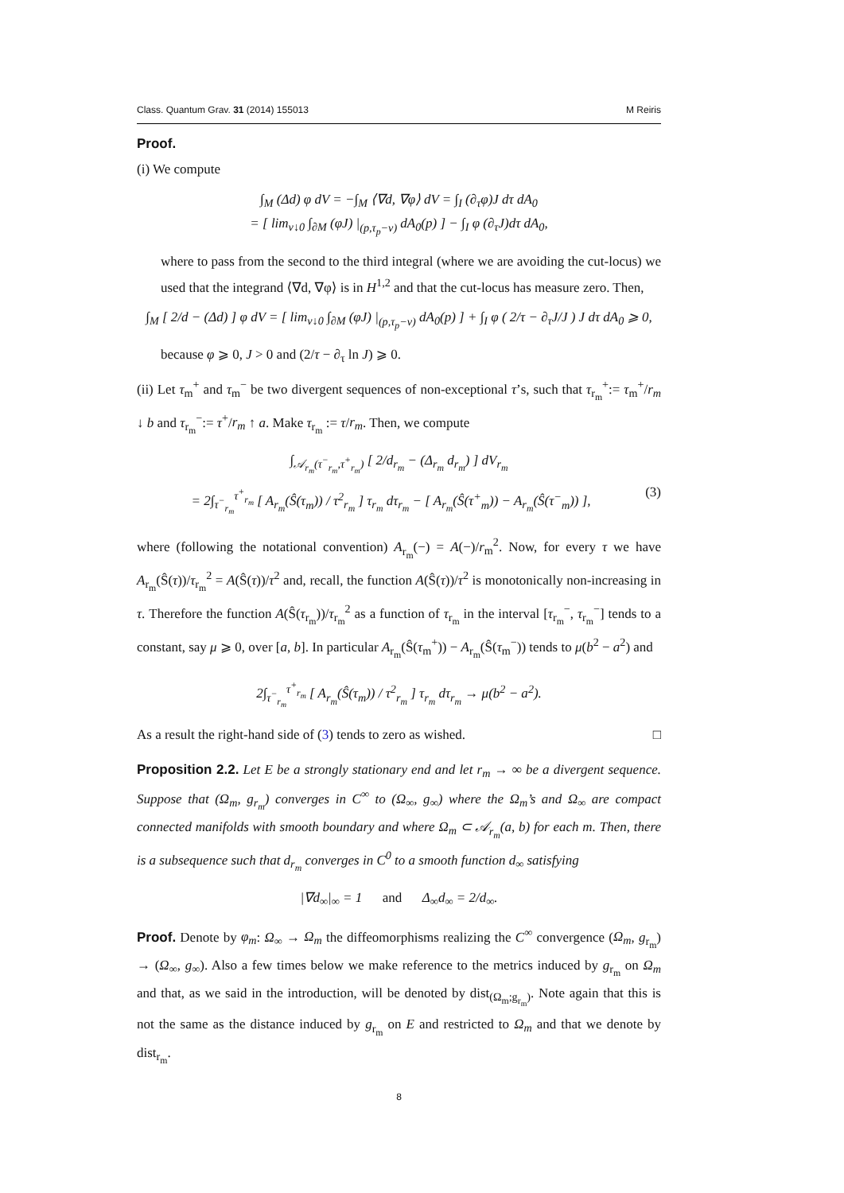Class. Quantum Grav. 31 (2014) 155013 M Reiris
Proof.
(i) We compute
∫<sub>M</sub> (Δd) φ dV = −∫<sub>M</sub> ⟨∇d, ∇φ⟩ dV = ∫<sub>I</sub> (∂<sub>τ</sub>φ)J dτ dA<sub>0</sub>
= [ lim<sub>ν↓0</sub> ∫<sub>∂M</sub> (φJ) |<sub>(p,τ<sub>p</sub>−ν)</sub> dA<sub>0</sub>(p) ] − ∫<sub>I</sub> φ (∂<sub>τ</sub>J)dτ dA<sub>0</sub>,
where to pass from the second to the third integral (where we are avoiding the cut-locus) we used that the integrand ⟨∇d, ∇φ⟩ is in H<sup>1,2</sup> and that the cut-locus has measure zero. Then,
∫<sub>M</sub> [ 2/d − (Δd) ] φ dV = [ lim<sub>ν↓0</sub> ∫<sub>∂M</sub> (φJ) |<sub>(p,τ<sub>p</sub>−ν)</sub> dA<sub>0</sub>(p) ] + ∫<sub>I</sub> φ ( 2/τ − ∂<sub>τ</sub>J/J ) J dτ dA<sub>0</sub> ⩾ 0,
because φ ⩾ 0, J > 0 and (2/τ − ∂<sub>τ</sub> ln J) ⩾ 0.
(ii) Let τ<sub>m</sub><sup>+</sup> and τ<sub>m</sub><sup>−</sup> be two divergent sequences of non-exceptional τ’s, such that τ<sub>r<sub>m</sub></sub><sup>+</sup>:= τ<sub>m</sub><sup>+</sup>/r<sub>m</sub> ↓ b and τ<sub>r<sub>m</sub></sub><sup>−</sup>:= τ<sup>+</sup>/r<sub>m</sub> ↑ a. Make τ<sub>r<sub>m</sub></sub> := τ/r<sub>m</sub>. Then, we compute
∫<sub>𝒜<sub>r<sub>m</sub></sub>(τ<sup>−</sup><sub>r<sub>m</sub></sub>,τ<sup>+</sup><sub>r<sub>m</sub></sub>)</sub> [ 2/d<sub>r<sub>m</sub></sub> − (Δ<sub>r<sub>m</sub></sub> d<sub>r<sub>m</sub></sub>) ] dV<sub>r<sub>m</sub></sub>
= 2∫<sub>τ<sup>−</sup><sub>r<sub>m</sub></sub></sub><sup>τ<sup>+</sup><sub>r<sub>m</sub></sub></sup> [ A<sub>r<sub>m</sub></sub>(Ŝ(τ<sub>m</sub>)) / τ<sup>2</sup><sub>r<sub>m</sub></sub> ] τ<sub>r<sub>m</sub></sub> dτ<sub>r<sub>m</sub></sub> − [ A<sub>r<sub>m</sub></sub>(Ŝ(τ<sup>+</sup><sub>m</sub>)) − A<sub>r<sub>m</sub></sub>(Ŝ(τ<sup>−</sup><sub>m</sub>)) ], (3)
where (following the notational convention) A<sub>r<sub>m</sub></sub>(−) = A(−)/r<sub>m</sub><sup>2</sup>. Now, for every τ we have A<sub>r<sub>m</sub></sub>(Ŝ(τ))/τ<sub>r<sub>m</sub></sub><sup>2</sup> = A(Ŝ(τ))/τ<sup>2</sup> and, recall, the function A(Ŝ(τ))/τ<sup>2</sup> is monotonically non-increasing in τ. Therefore the function A(Ŝ(τ<sub>r<sub>m</sub></sub>))/τ<sub>r<sub>m</sub></sub><sup>2</sup> as a function of τ<sub>r<sub>m</sub></sub> in the interval [τ<sub>r<sub>m</sub></sub><sup>−</sup>, τ<sub>r<sub>m</sub></sub><sup>−</sup>] tends to a constant, say μ ⩾ 0, over [a, b]. In particular A<sub>r<sub>m</sub></sub>(Ŝ(τ<sub>m</sub><sup>+</sup>)) − A<sub>r<sub>m</sub></sub>(Ŝ(τ<sub>m</sub><sup>−</sup>)) tends to μ(b<sup>2</sup> − a<sup>2</sup>) and
2∫<sub>τ<sup>−</sup><sub>r<sub>m</sub></sub></sub><sup>τ<sup>+</sup><sub>r<sub>m</sub></sub></sup> [ A<sub>r<sub>m</sub></sub>(Ŝ(τ<sub>m</sub>)) / τ<sup>2</sup><sub>r<sub>m</sub></sub> ] τ<sub>r<sub>m</sub></sub> dτ<sub>r<sub>m</sub></sub> → μ(b<sup>2</sup> − a<sup>2</sup>).
As a result the right-hand side of (3) tends to zero as wished. □
Proposition 2.2. Let E be a strongly stationary end and let r<sub>m</sub> → ∞ be a divergent sequence. Suppose that (Ω<sub>m</sub>, g<sub>r<sub>m</sub></sub>) converges in C<sup>∞</sup> to (Ω<sub>∞</sub>, g<sub>∞</sub>) where the Ω<sub>m</sub>’s and Ω<sub>∞</sub> are compact connected manifolds with smooth boundary and where Ω<sub>m</sub> ⊂ 𝒜<sub>r<sub>m</sub></sub>(a, b) for each m. Then, there is a subsequence such that d<sub>r<sub>m</sub></sub> converges in C<sup>0</sup> to a smooth function d<sub>∞</sub> satisfying
|∇d<sub>∞</sub>|<sub>∞</sub> = 1 and Δ<sub>∞</sub>d<sub>∞</sub> = 2/d<sub>∞</sub>.
Proof. Denote by φ<sub>m</sub>: Ω<sub>∞</sub> → Ω<sub>m</sub> the diffeomorphisms realizing the C<sup>∞</sup> convergence (Ω<sub>m</sub>, g<sub>r<sub>m</sub></sub>) → (Ω<sub>∞</sub>, g<sub>∞</sub>). Also a few times below we make reference to the metrics induced by g<sub>r<sub>m</sub></sub> on Ω<sub>m</sub> and that, as we said in the introduction, will be denoted by dist<sub>(Ω<sub>m</sub>;g<sub>r<sub>m</sub></sub>)</sub>. Note again that this is not the same as the distance induced by g<sub>r<sub>m</sub></sub> on E and restricted to Ω<sub>m</sub> and that we denote by dist<sub>r<sub>m</sub></sub>.
8